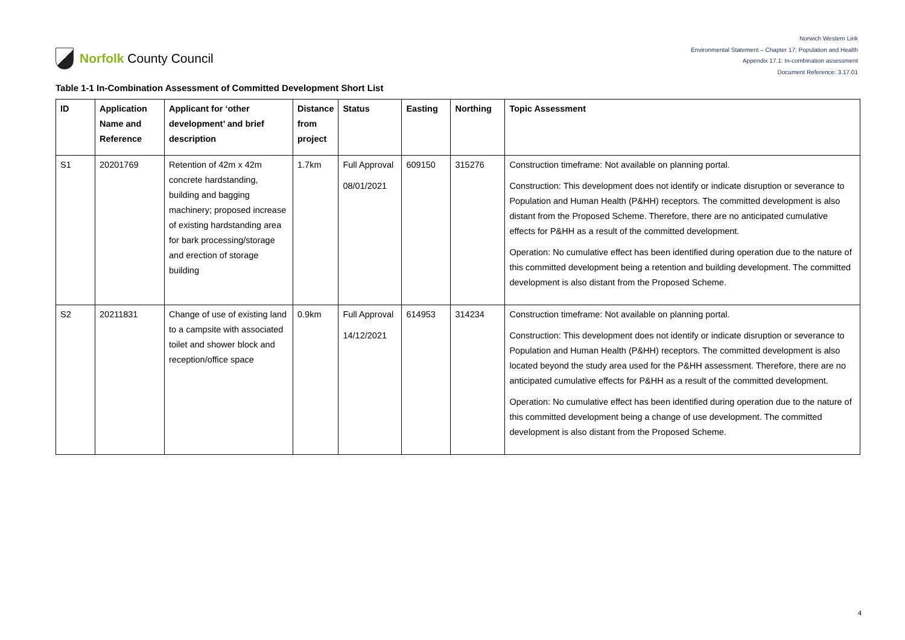Norfolk County Council
Norwich Western Link
Environmental Statement – Chapter 17: Population and Health
Appendix 17.1: In-combination assessment
Document Reference: 3.17.01
Table 1-1 In-Combination Assessment of Committed Development Short List
| ID | Application Name and Reference | Applicant for ‘other development’ and brief description | Distance from project | Status | Easting | Northing | Topic Assessment |
| --- | --- | --- | --- | --- | --- | --- | --- |
| S1 | 20201769 | Retention of 42m x 42m concrete hardstanding, building and bagging machinery; proposed increase of existing hardstanding area for bark processing/storage and erection of storage building | 1.7km | Full Approval 08/01/2021 | 609150 | 315276 | Construction timeframe: Not available on planning portal. Construction: This development does not identify or indicate disruption or severance to Population and Human Health (P&HH) receptors. The committed development is also distant from the Proposed Scheme. Therefore, there are no anticipated cumulative effects for P&HH as a result of the committed development. Operation: No cumulative effect has been identified during operation due to the nature of this committed development being a retention and building development. The committed development is also distant from the Proposed Scheme. |
| S2 | 20211831 | Change of use of existing land to a campsite with associated toilet and shower block and reception/office space | 0.9km | Full Approval 14/12/2021 | 614953 | 314234 | Construction timeframe: Not available on planning portal. Construction: This development does not identify or indicate disruption or severance to Population and Human Health (P&HH) receptors. The committed development is also located beyond the study area used for the P&HH assessment. Therefore, there are no anticipated cumulative effects for P&HH as a result of the committed development. Operation: No cumulative effect has been identified during operation due to the nature of this committed development being a change of use development. The committed development is also distant from the Proposed Scheme. |
4